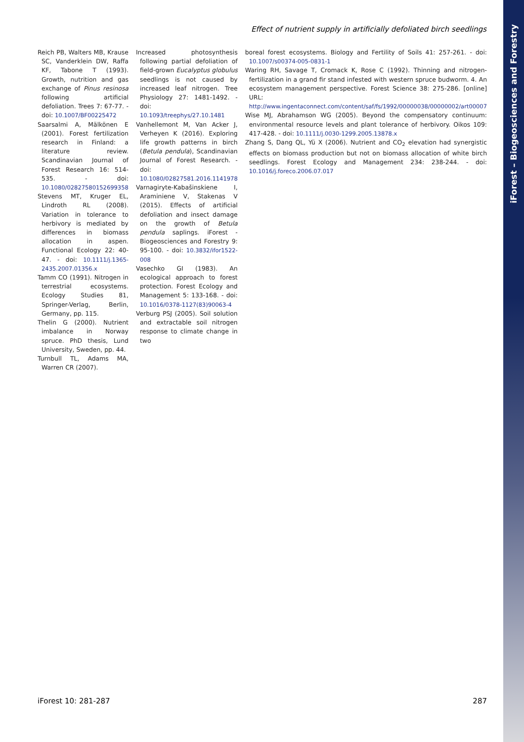iForest – Biogeosciences and Forestry
Effect of nutrient supply in artificially defoliated birch seedlings
Reich PB, Walters MB, Krause SC, Vanderklein DW, Raffa KF, Tabone T (1993). Growth, nutrition and gas exchange of Pinus resinosa following artificial defoliation. Trees 7: 67-77. - doi: 10.1007/BF00225472
Saarsalmi A, Mälkönen E (2001). Forest fertilization research in Finland: a literature review. Scandinavian Journal of Forest Research 16: 514-535. - doi: 10.1080/02827580152699358
Stevens MT, Kruger EL, Lindroth RL (2008). Variation in tolerance to herbivory is mediated by differences in biomass allocation in aspen. Functional Ecology 22: 40-47. - doi: 10.1111/j.1365-2435.2007.01356.x
Tamm CO (1991). Nitrogen in terrestrial ecosystems. Ecology Studies 81, Springer-Verlag, Berlin, Germany, pp. 115.
Thelin G (2000). Nutrient imbalance in Norway spruce. PhD thesis, Lund University, Sweden, pp. 44.
Turnbull TL, Adams MA, Warren CR (2007).
Increased photosynthesis following partial defoliation of field-grown Eucalyptus globulus seedlings is not caused by increased leaf nitrogen. Tree Physiology 27: 1481-1492. - doi: 10.1093/treephys/27.10.1481
Vanhellemont M, Van Acker J, Verheyen K (2016). Exploring life growth patterns in birch (Betula pendula), Scandinavian Journal of Forest Research. - doi: 10.1080/02827581.2016.1141978
Varnagiryte-Kabašinskiene I, Araminiene V, Stakenas V (2015). Effects of artificial defoliation and insect damage on the growth of Betula pendula saplings. iForest - Biogeosciences and Forestry 9: 95-100. - doi: 10.3832/ifor1522-008
Vasechko GI (1983). An ecological approach to forest protection. Forest Ecology and Management 5: 133-168. - doi: 10.1016/0378-1127(83)90063-4
Verburg PSJ (2005). Soil solution and extractable soil nitrogen response to climate change in two
boreal forest ecosystems. Biology and Fertility of Soils 41: 257-261. - doi: 10.1007/s00374-005-0831-1
Waring RH, Savage T, Cromack K, Rose C (1992). Thinning and nitrogen-fertilization in a grand fir stand infested with western spruce budworm. 4. An ecosystem management perspective. Forest Science 38: 275-286. [online] URL: http://www.ingentaconnect.com/content/saf/fs/1992/00000038/00000002/art00007
Wise MJ, Abrahamson WG (2005). Beyond the compensatory continuum: environmental resource levels and plant tolerance of herbivory. Oikos 109: 417-428. - doi: 10.1111/j.0030-1299.2005.13878.x
Zhang S, Dang QL, Yü X (2006). Nutrient and CO<sub>2</sub> elevation had synergistic effects on biomass production but not on biomass allocation of white birch seedlings. Forest Ecology and Management 234: 238-244. - doi: 10.1016/j.foreco.2006.07.017
iForest 10: 281-287 287